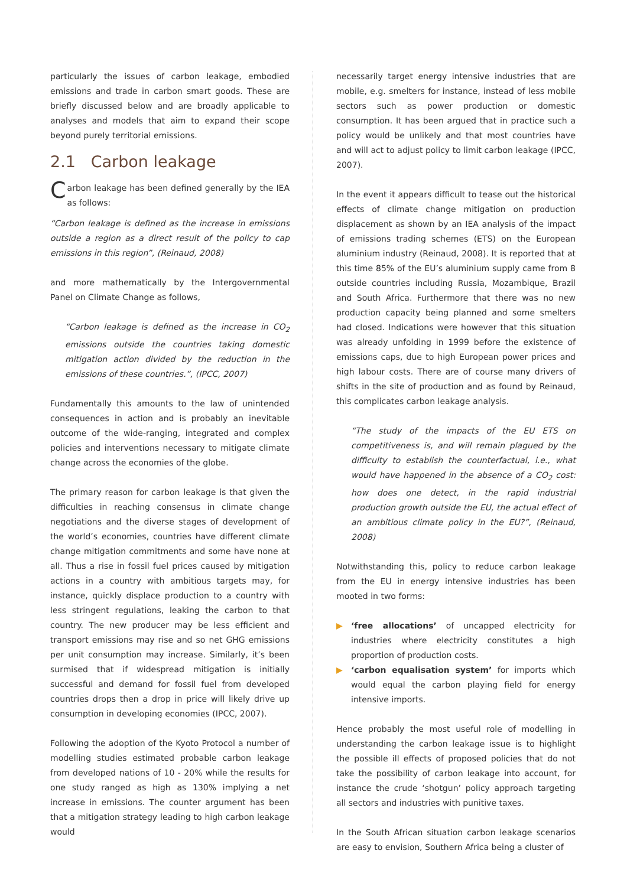particularly the issues of carbon leakage, embodied emissions and trade in carbon smart goods. These are briefly discussed below and are broadly applicable to analyses and models that aim to expand their scope beyond purely territorial emissions.
2.1 Carbon leakage
Carbon leakage has been defined generally by the IEA as follows:
“Carbon leakage is defined as the increase in emissions outside a region as a direct result of the policy to cap emissions in this region”, (Reinaud, 2008)
and more mathematically by the Intergovernmental Panel on Climate Change as follows,
“Carbon leakage is defined as the increase in CO<sub>2</sub> emissions outside the countries taking domestic mitigation action divided by the reduction in the emissions of these countries.”, (IPCC, 2007)
Fundamentally this amounts to the law of unintended consequences in action and is probably an inevitable outcome of the wide-ranging, integrated and complex policies and interventions necessary to mitigate climate change across the economies of the globe.
The primary reason for carbon leakage is that given the difficulties in reaching consensus in climate change negotiations and the diverse stages of development of the world’s economies, countries have different climate change mitigation commitments and some have none at all. Thus a rise in fossil fuel prices caused by mitigation actions in a country with ambitious targets may, for instance, quickly displace production to a country with less stringent regulations, leaking the carbon to that country. The new producer may be less efficient and transport emissions may rise and so net GHG emissions per unit consumption may increase. Similarly, it’s been surmised that if widespread mitigation is initially successful and demand for fossil fuel from developed countries drops then a drop in price will likely drive up consumption in developing economies (IPCC, 2007).
Following the adoption of the Kyoto Protocol a number of modelling studies estimated probable carbon leakage from developed nations of 10 - 20% while the results for one study ranged as high as 130% implying a net increase in emissions. The counter argument has been that a mitigation strategy leading to high carbon leakage would
necessarily target energy intensive industries that are mobile, e.g. smelters for instance, instead of less mobile sectors such as power production or domestic consumption. It has been argued that in practice such a policy would be unlikely and that most countries have and will act to adjust policy to limit carbon leakage (IPCC, 2007).
In the event it appears difficult to tease out the historical effects of climate change mitigation on production displacement as shown by an IEA analysis of the impact of emissions trading schemes (ETS) on the European aluminium industry (Reinaud, 2008). It is reported that at this time 85% of the EU’s aluminium supply came from 8 outside countries including Russia, Mozambique, Brazil and South Africa. Furthermore that there was no new production capacity being planned and some smelters had closed. Indications were however that this situation was already unfolding in 1999 before the existence of emissions caps, due to high European power prices and high labour costs. There are of course many drivers of shifts in the site of production and as found by Reinaud, this complicates carbon leakage analysis.
“The study of the impacts of the EU ETS on competitiveness is, and will remain plagued by the difficulty to establish the counterfactual, i.e., what would have happened in the absence of a CO<sub>2</sub> cost: how does one detect, in the rapid industrial production growth outside the EU, the actual effect of an ambitious climate policy in the EU?”, (Reinaud, 2008)
Notwithstanding this, policy to reduce carbon leakage from the EU in energy intensive industries has been mooted in two forms:
▶ ‘free allocations’ of uncapped electricity for industries where electricity constitutes a high proportion of production costs.
▶ ‘carbon equalisation system’ for imports which would equal the carbon playing field for energy intensive imports.
Hence probably the most useful role of modelling in understanding the carbon leakage issue is to highlight the possible ill effects of proposed policies that do not take the possibility of carbon leakage into account, for instance the crude ‘shotgun’ policy approach targeting all sectors and industries with punitive taxes.
In the South African situation carbon leakage scenarios are easy to envision, Southern Africa being a cluster of